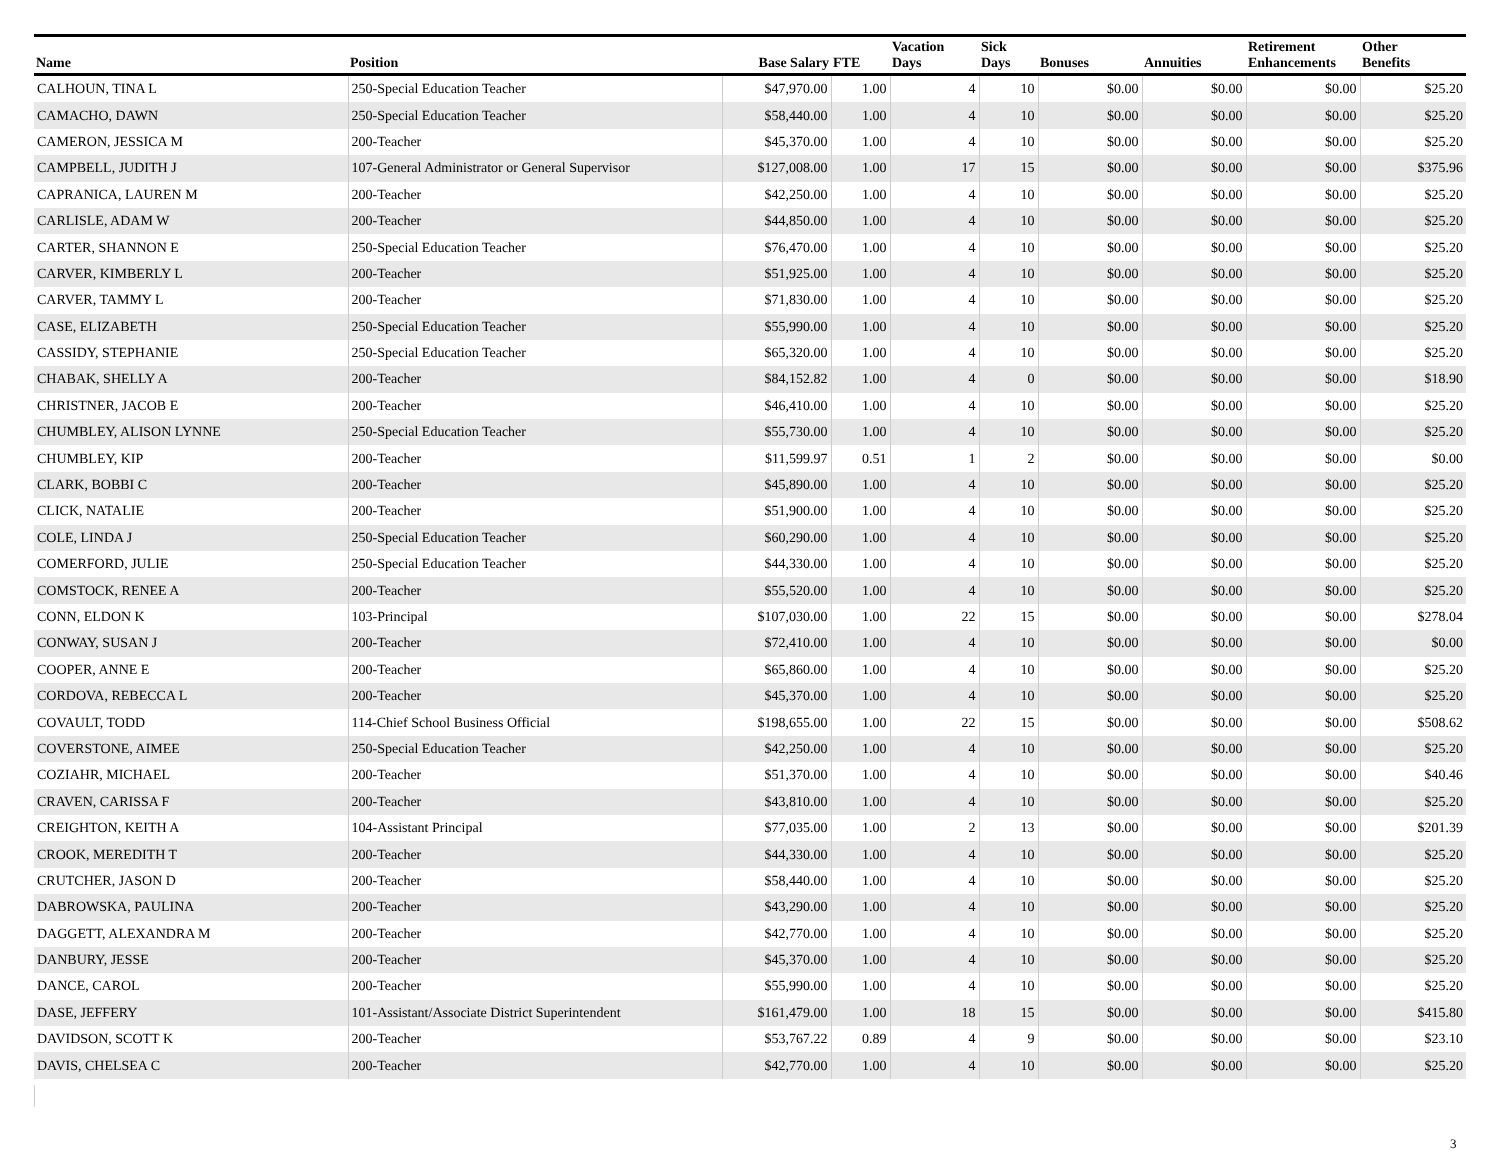| Name | Position | Base Salary | FTE | Vacation Days | Sick Days | Bonuses | Annuities | Retirement Enhancements | Other Benefits |
| --- | --- | --- | --- | --- | --- | --- | --- | --- | --- |
| CALHOUN, TINA L | 250-Special Education Teacher | $47,970.00 | 1.00 | 4 | 10 | $0.00 | $0.00 | $0.00 | $25.20 |
| CAMACHO, DAWN | 250-Special Education Teacher | $58,440.00 | 1.00 | 4 | 10 | $0.00 | $0.00 | $0.00 | $25.20 |
| CAMERON, JESSICA M | 200-Teacher | $45,370.00 | 1.00 | 4 | 10 | $0.00 | $0.00 | $0.00 | $25.20 |
| CAMPBELL, JUDITH J | 107-General Administrator or General Supervisor | $127,008.00 | 1.00 | 17 | 15 | $0.00 | $0.00 | $0.00 | $375.96 |
| CAPRANICA, LAUREN M | 200-Teacher | $42,250.00 | 1.00 | 4 | 10 | $0.00 | $0.00 | $0.00 | $25.20 |
| CARLISLE, ADAM W | 200-Teacher | $44,850.00 | 1.00 | 4 | 10 | $0.00 | $0.00 | $0.00 | $25.20 |
| CARTER, SHANNON E | 250-Special Education Teacher | $76,470.00 | 1.00 | 4 | 10 | $0.00 | $0.00 | $0.00 | $25.20 |
| CARVER, KIMBERLY L | 200-Teacher | $51,925.00 | 1.00 | 4 | 10 | $0.00 | $0.00 | $0.00 | $25.20 |
| CARVER, TAMMY L | 200-Teacher | $71,830.00 | 1.00 | 4 | 10 | $0.00 | $0.00 | $0.00 | $25.20 |
| CASE, ELIZABETH | 250-Special Education Teacher | $55,990.00 | 1.00 | 4 | 10 | $0.00 | $0.00 | $0.00 | $25.20 |
| CASSIDY, STEPHANIE | 250-Special Education Teacher | $65,320.00 | 1.00 | 4 | 10 | $0.00 | $0.00 | $0.00 | $25.20 |
| CHABAK, SHELLY A | 200-Teacher | $84,152.82 | 1.00 | 4 | 0 | $0.00 | $0.00 | $0.00 | $18.90 |
| CHRISTNER, JACOB E | 200-Teacher | $46,410.00 | 1.00 | 4 | 10 | $0.00 | $0.00 | $0.00 | $25.20 |
| CHUMBLEY, ALISON LYNNE | 250-Special Education Teacher | $55,730.00 | 1.00 | 4 | 10 | $0.00 | $0.00 | $0.00 | $25.20 |
| CHUMBLEY, KIP | 200-Teacher | $11,599.97 | 0.51 | 1 | 2 | $0.00 | $0.00 | $0.00 | $0.00 |
| CLARK, BOBBI C | 200-Teacher | $45,890.00 | 1.00 | 4 | 10 | $0.00 | $0.00 | $0.00 | $25.20 |
| CLICK, NATALIE | 200-Teacher | $51,900.00 | 1.00 | 4 | 10 | $0.00 | $0.00 | $0.00 | $25.20 |
| COLE, LINDA J | 250-Special Education Teacher | $60,290.00 | 1.00 | 4 | 10 | $0.00 | $0.00 | $0.00 | $25.20 |
| COMERFORD, JULIE | 250-Special Education Teacher | $44,330.00 | 1.00 | 4 | 10 | $0.00 | $0.00 | $0.00 | $25.20 |
| COMSTOCK, RENEE A | 200-Teacher | $55,520.00 | 1.00 | 4 | 10 | $0.00 | $0.00 | $0.00 | $25.20 |
| CONN, ELDON K | 103-Principal | $107,030.00 | 1.00 | 22 | 15 | $0.00 | $0.00 | $0.00 | $278.04 |
| CONWAY, SUSAN J | 200-Teacher | $72,410.00 | 1.00 | 4 | 10 | $0.00 | $0.00 | $0.00 | $0.00 |
| COOPER, ANNE E | 200-Teacher | $65,860.00 | 1.00 | 4 | 10 | $0.00 | $0.00 | $0.00 | $25.20 |
| CORDOVA, REBECCA L | 200-Teacher | $45,370.00 | 1.00 | 4 | 10 | $0.00 | $0.00 | $0.00 | $25.20 |
| COVAULT, TODD | 114-Chief School Business Official | $198,655.00 | 1.00 | 22 | 15 | $0.00 | $0.00 | $0.00 | $508.62 |
| COVERSTONE, AIMEE | 250-Special Education Teacher | $42,250.00 | 1.00 | 4 | 10 | $0.00 | $0.00 | $0.00 | $25.20 |
| COZIAHR, MICHAEL | 200-Teacher | $51,370.00 | 1.00 | 4 | 10 | $0.00 | $0.00 | $0.00 | $40.46 |
| CRAVEN, CARISSA F | 200-Teacher | $43,810.00 | 1.00 | 4 | 10 | $0.00 | $0.00 | $0.00 | $25.20 |
| CREIGHTON, KEITH A | 104-Assistant Principal | $77,035.00 | 1.00 | 2 | 13 | $0.00 | $0.00 | $0.00 | $201.39 |
| CROOK, MEREDITH T | 200-Teacher | $44,330.00 | 1.00 | 4 | 10 | $0.00 | $0.00 | $0.00 | $25.20 |
| CRUTCHER, JASON D | 200-Teacher | $58,440.00 | 1.00 | 4 | 10 | $0.00 | $0.00 | $0.00 | $25.20 |
| DABROWSKA, PAULINA | 200-Teacher | $43,290.00 | 1.00 | 4 | 10 | $0.00 | $0.00 | $0.00 | $25.20 |
| DAGGETT, ALEXANDRA M | 200-Teacher | $42,770.00 | 1.00 | 4 | 10 | $0.00 | $0.00 | $0.00 | $25.20 |
| DANBURY, JESSE | 200-Teacher | $45,370.00 | 1.00 | 4 | 10 | $0.00 | $0.00 | $0.00 | $25.20 |
| DANCE, CAROL | 200-Teacher | $55,990.00 | 1.00 | 4 | 10 | $0.00 | $0.00 | $0.00 | $25.20 |
| DASE, JEFFERY | 101-Assistant/Associate District Superintendent | $161,479.00 | 1.00 | 18 | 15 | $0.00 | $0.00 | $0.00 | $415.80 |
| DAVIDSON, SCOTT K | 200-Teacher | $53,767.22 | 0.89 | 4 | 9 | $0.00 | $0.00 | $0.00 | $23.10 |
| DAVIS, CHELSEA C | 200-Teacher | $42,770.00 | 1.00 | 4 | 10 | $0.00 | $0.00 | $0.00 | $25.20 |
3